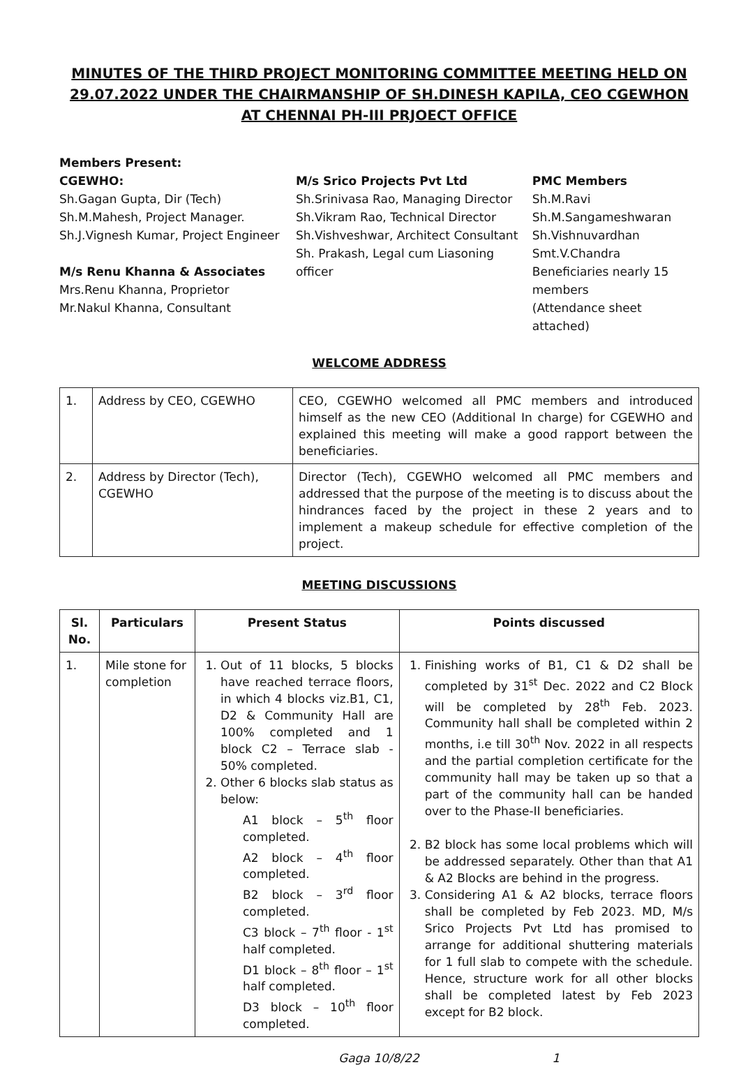MINUTES OF THE THIRD PROJECT MONITORING COMMITTEE MEETING HELD ON 29.07.2022 UNDER THE CHAIRMANSHIP OF SH.DINESH KAPILA, CEO CGEWHON AT CHENNAI PH-III PRJOECT OFFICE
Members Present:
CGEWHO:
Sh.Gagan Gupta, Dir (Tech)
Sh.M.Mahesh, Project Manager.
Sh.J.Vignesh Kumar, Project Engineer
M/s Renu Khanna & Associates
Mrs.Renu Khanna, Proprietor
Mr.Nakul Khanna, Consultant
M/s Srico Projects Pvt Ltd
Sh.Srinivasa Rao, Managing Director
Sh.Vikram Rao, Technical Director
Sh.Vishveshwar, Architect Consultant
Sh. Prakash, Legal cum Liasoning officer
PMC Members
Sh.M.Ravi
Sh.M.Sangameshwaran
Sh.Vishnuvardhan
Smt.V.Chandra
Beneficiaries nearly 15 members
(Attendance sheet attached)
WELCOME ADDRESS
| 1. | Address by CEO, CGEWHO | CEO, CGEWHO welcomed all PMC members and introduced himself as the new CEO (Additional In charge) for CGEWHO and explained this meeting will make a good rapport between the beneficiaries. |
| 2. | Address by Director (Tech), CGEWHO | Director (Tech), CGEWHO welcomed all PMC members and addressed that the purpose of the meeting is to discuss about the hindrances faced by the project in these 2 years and to implement a makeup schedule for effective completion of the project. |
MEETING DISCUSSIONS
| Sl. No. | Particulars | Present Status | Points discussed |
| --- | --- | --- | --- |
| 1. | Mile stone for completion | 1. Out of 11 blocks, 5 blocks have reached terrace floors, in which 4 blocks viz.B1, C1, D2 & Community Hall are 100% completed and 1 block C2 – Terrace slab - 50% completed. 2. Other 6 blocks slab status as below: A1 block – 5<sup>th</sup> floor completed. A2 block – 4<sup>th</sup> floor completed. B2 block – 3<sup>rd</sup> floor completed. C3 block – 7<sup>th</sup> floor - 1<sup>st</sup> half completed. D1 block – 8<sup>th</sup> floor – 1<sup>st</sup> half completed. D3 block – 10<sup>th</sup> floor completed. | 1. Finishing works of B1, C1 & D2 shall be completed by 31<sup>st</sup> Dec. 2022 and C2 Block will be completed by 28<sup>th</sup> Feb. 2023. Community hall shall be completed within 2 months, i.e till 30<sup>th</sup> Nov. 2022 in all respects and the partial completion certificate for the community hall may be taken up so that a part of the community hall can be handed over to the Phase-II beneficiaries. 2. B2 block has some local problems which will be addressed separately. Other than that A1 & A2 Blocks are behind in the progress. 3. Considering A1 & A2 blocks, terrace floors shall be completed by Feb 2023. MD, M/s Srico Projects Pvt Ltd has promised to arrange for additional shuttering materials for 1 full slab to compete with the schedule. Hence, structure work for all other blocks shall be completed latest by Feb 2023 except for B2 block. |
Gaga 10/8/22 1